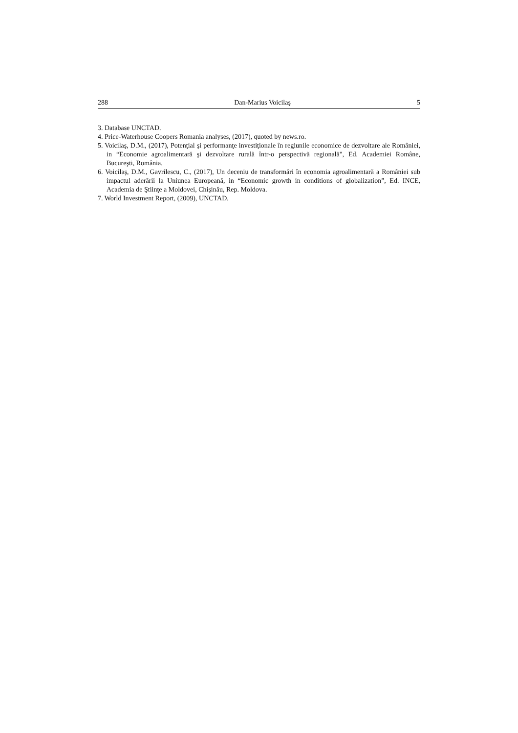288 Dan-Marius Voicilaş 5
3. Database UNCTAD.
4. Price-Waterhouse Coopers Romania analyses, (2017), quoted by news.ro.
5. Voicilaş, D.M., (2017), Potenţial şi performanţe investiţionale în regiunile economice de dezvoltare ale României, in “Economie agroalimentară şi dezvoltare rurală într-o perspectivă regională", Ed. Academiei Române, Bucureşti, România.
6. Voicilaş, D.M., Gavrilescu, C., (2017), Un deceniu de transformări în economia agroalimentară a României sub impactul aderării la Uniunea Europeană, in “Economic growth in conditions of globalization”, Ed. INCE, Academia de Ştiinţe a Moldovei, Chişinău, Rep. Moldova.
7. World Investment Report, (2009), UNCTAD.